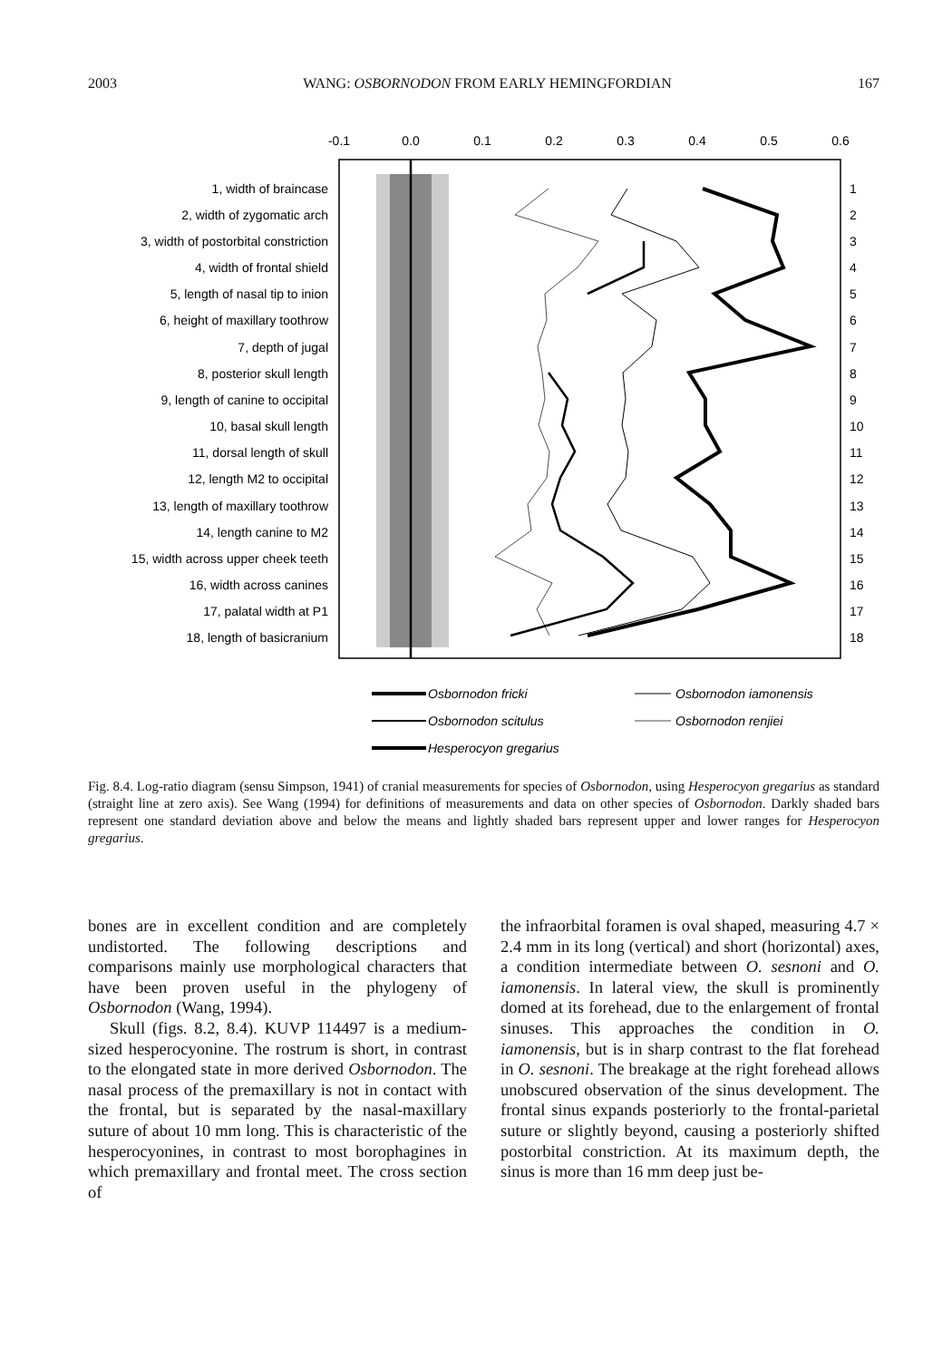2003 WANG: OSBORNODON FROM EARLY HEMINGFORDIAN 167
-0.1
0.0
0.1
0.2
0.3
0.4
0.5
0.6
1, width of braincase
2, width of zygomatic arch
3, width of postorbital constriction
4, width of frontal shield
5, length of nasal tip to inion
6, height of maxillary toothrow
7, depth of jugal
8, posterior skull length
9, length of canine to occipital
10, basal skull length
11, dorsal length of skull
12, length M2 to occipital
13, length of maxillary toothrow
14, length canine to M2
15, width across upper cheek teeth
16, width across canines
17, palatal width at P1
18, length of basicranium
1
2
3
4
5
6
7
8
9
10
11
12
13
14
15
16
17
18
Osbornodon fricki
Osbornodon scitulus
Hesperocyon gregarius
Osbornodon iamonensis
Osbornodon renjiei
Fig. 8.4. Log-ratio diagram (sensu Simpson, 1941) of cranial measurements for species of Osbornodon, using Hesperocyon gregarius as standard (straight line at zero axis). See Wang (1994) for definitions of measurements and data on other species of Osbornodon. Darkly shaded bars represent one standard deviation above and below the means and lightly shaded bars represent upper and lower ranges for Hesperocyon gregarius.
bones are in excellent condition and are completely undistorted. The following descriptions and comparisons mainly use morphological characters that have been proven useful in the phylogeny of Osbornodon (Wang, 1994).
Skull (figs. 8.2, 8.4). KUVP 114497 is a medium-sized hesperocyonine. The rostrum is short, in contrast to the elongated state in more derived Osbornodon. The nasal process of the premaxillary is not in contact with the frontal, but is separated by the nasal-maxillary suture of about 10 mm long. This is characteristic of the hesperocyonines, in contrast to most borophagines in which premaxillary and frontal meet. The cross section of
the infraorbital foramen is oval shaped, measuring 4.7 × 2.4 mm in its long (vertical) and short (horizontal) axes, a condition intermediate between O. sesnoni and O. iamonensis. In lateral view, the skull is prominently domed at its forehead, due to the enlargement of frontal sinuses. This approaches the condition in O. iamonensis, but is in sharp contrast to the flat forehead in O. sesnoni. The breakage at the right forehead allows unobscured observation of the sinus development. The frontal sinus expands posteriorly to the frontal-parietal suture or slightly beyond, causing a posteriorly shifted postorbital constriction. At its maximum depth, the sinus is more than 16 mm deep just be-